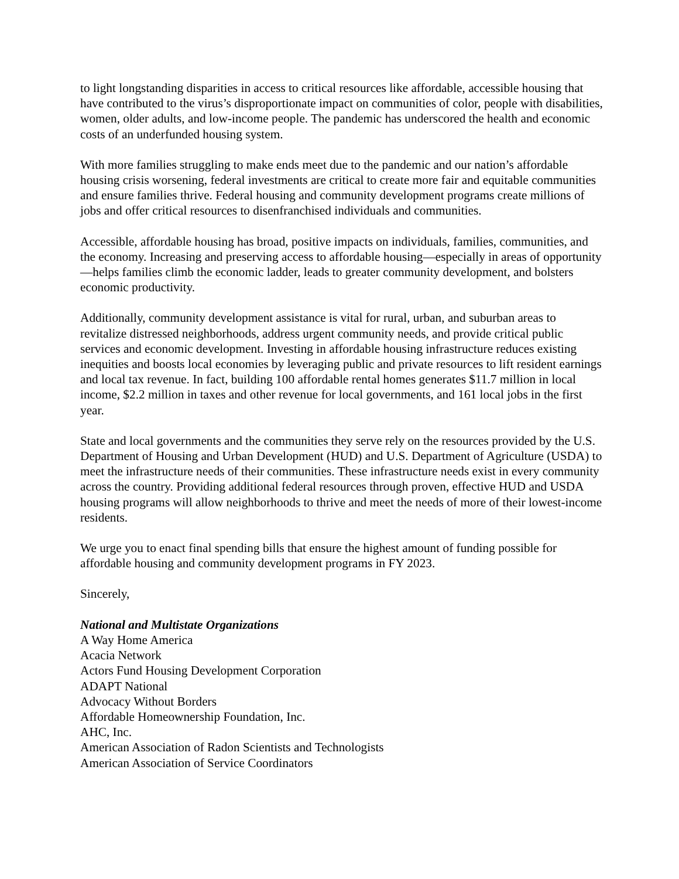to light longstanding disparities in access to critical resources like affordable, accessible housing that have contributed to the virus’s disproportionate impact on communities of color, people with disabilities, women, older adults, and low-income people. The pandemic has underscored the health and economic costs of an underfunded housing system.
With more families struggling to make ends meet due to the pandemic and our nation’s affordable housing crisis worsening, federal investments are critical to create more fair and equitable communities and ensure families thrive. Federal housing and community development programs create millions of jobs and offer critical resources to disenfranchised individuals and communities.
Accessible, affordable housing has broad, positive impacts on individuals, families, communities, and the economy. Increasing and preserving access to affordable housing—especially in areas of opportunity—helps families climb the economic ladder, leads to greater community development, and bolsters economic productivity.
Additionally, community development assistance is vital for rural, urban, and suburban areas to revitalize distressed neighborhoods, address urgent community needs, and provide critical public services and economic development. Investing in affordable housing infrastructure reduces existing inequities and boosts local economies by leveraging public and private resources to lift resident earnings and local tax revenue. In fact, building 100 affordable rental homes generates $11.7 million in local income, $2.2 million in taxes and other revenue for local governments, and 161 local jobs in the first year.
State and local governments and the communities they serve rely on the resources provided by the U.S. Department of Housing and Urban Development (HUD) and U.S. Department of Agriculture (USDA) to meet the infrastructure needs of their communities. These infrastructure needs exist in every community across the country. Providing additional federal resources through proven, effective HUD and USDA housing programs will allow neighborhoods to thrive and meet the needs of more of their lowest-income residents.
We urge you to enact final spending bills that ensure the highest amount of funding possible for affordable housing and community development programs in FY 2023.
Sincerely,
National and Multistate Organizations
A Way Home America
Acacia Network
Actors Fund Housing Development Corporation
ADAPT National
Advocacy Without Borders
Affordable Homeownership Foundation, Inc.
AHC, Inc.
American Association of Radon Scientists and Technologists
American Association of Service Coordinators